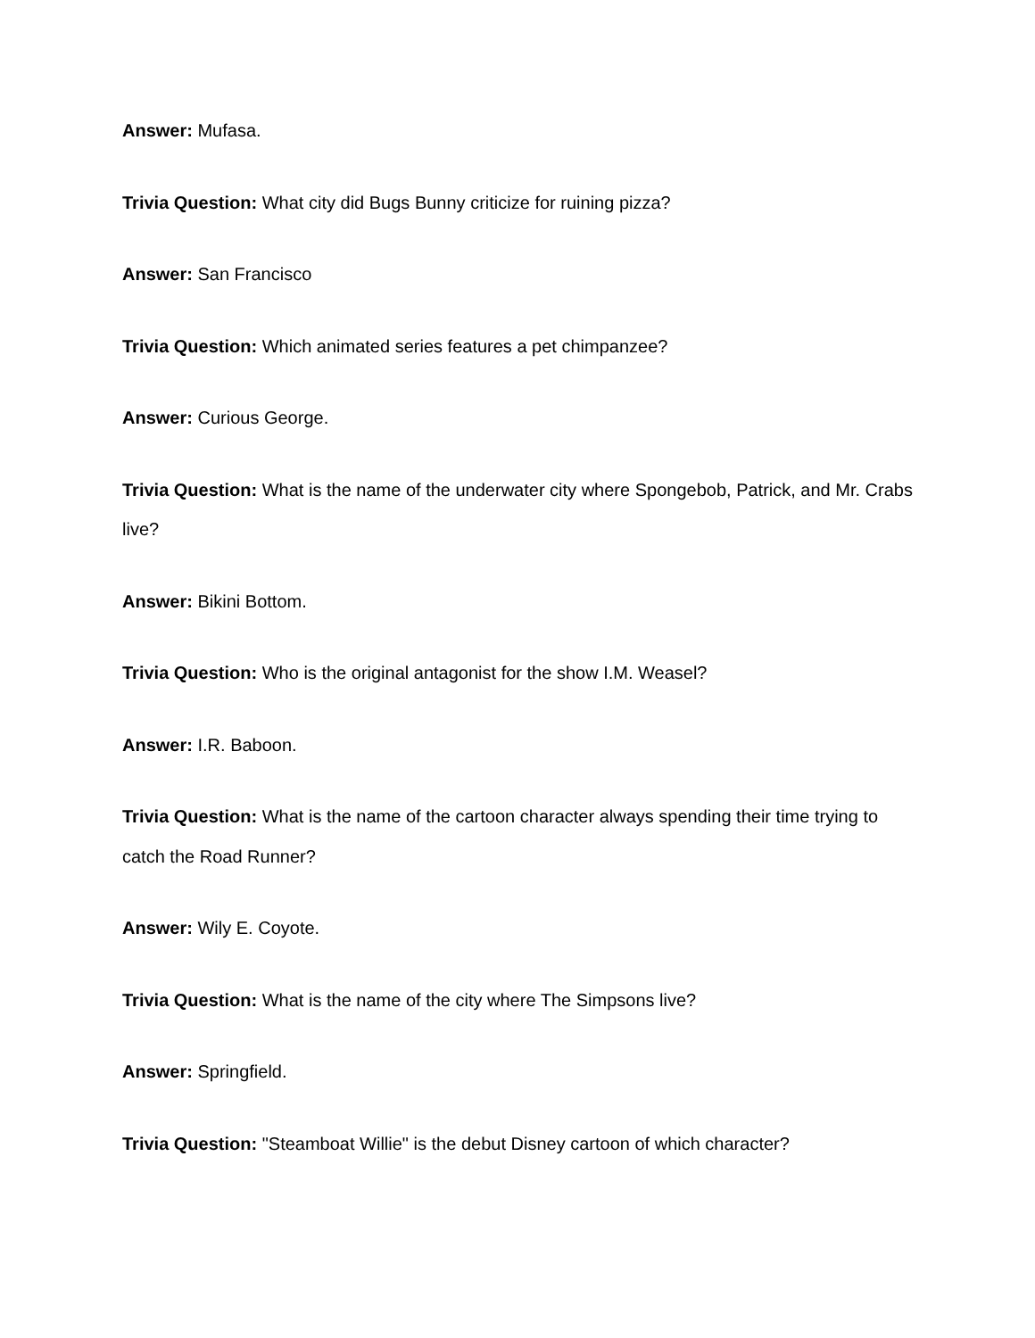Answer: Mufasa.
Trivia Question: What city did Bugs Bunny criticize for ruining pizza?
Answer: San Francisco
Trivia Question: Which animated series features a pet chimpanzee?
Answer: Curious George.
Trivia Question: What is the name of the underwater city where Spongebob, Patrick, and Mr. Crabs live?
Answer: Bikini Bottom.
Trivia Question: Who is the original antagonist for the show I.M. Weasel?
Answer: I.R. Baboon.
Trivia Question: What is the name of the cartoon character always spending their time trying to catch the Road Runner?
Answer: Wily E. Coyote.
Trivia Question: What is the name of the city where The Simpsons live?
Answer: Springfield.
Trivia Question: "Steamboat Willie" is the debut Disney cartoon of which character?